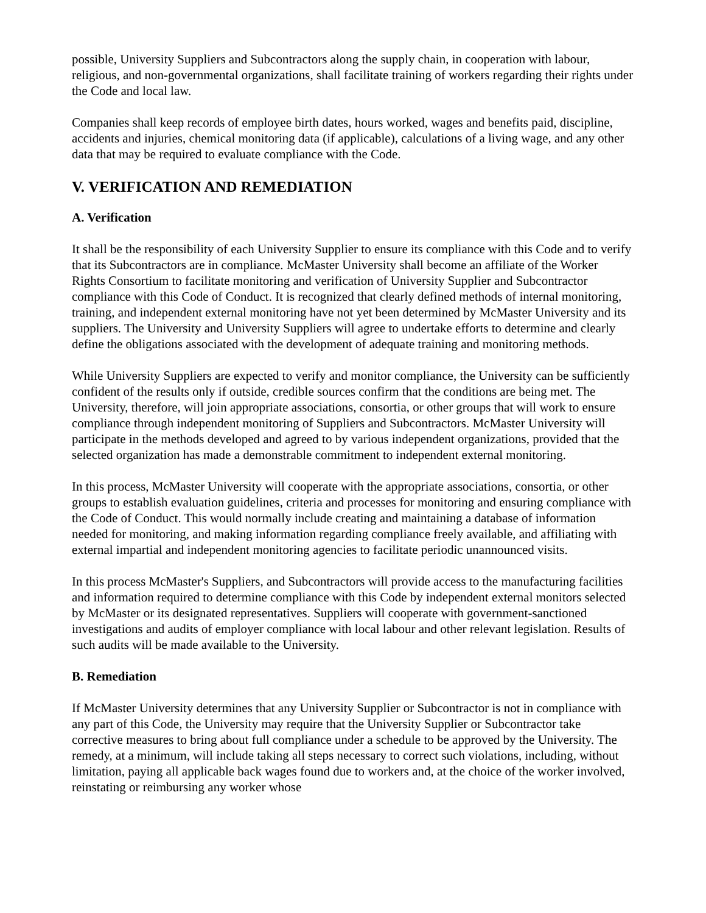possible, University Suppliers and Subcontractors along the supply chain, in cooperation with labour, religious, and non-governmental organizations, shall facilitate training of workers regarding their rights under the Code and local law.
Companies shall keep records of employee birth dates, hours worked, wages and benefits paid, discipline, accidents and injuries, chemical monitoring data (if applicable), calculations of a living wage, and any other data that may be required to evaluate compliance with the Code.
V. VERIFICATION AND REMEDIATION
A. Verification
It shall be the responsibility of each University Supplier to ensure its compliance with this Code and to verify that its Subcontractors are in compliance. McMaster University shall become an affiliate of the Worker Rights Consortium to facilitate monitoring and verification of University Supplier and Subcontractor compliance with this Code of Conduct. It is recognized that clearly defined methods of internal monitoring, training, and independent external monitoring have not yet been determined by McMaster University and its suppliers. The University and University Suppliers will agree to undertake efforts to determine and clearly define the obligations associated with the development of adequate training and monitoring methods.
While University Suppliers are expected to verify and monitor compliance, the University can be sufficiently confident of the results only if outside, credible sources confirm that the conditions are being met. The University, therefore, will join appropriate associations, consortia, or other groups that will work to ensure compliance through independent monitoring of Suppliers and Subcontractors. McMaster University will participate in the methods developed and agreed to by various independent organizations, provided that the selected organization has made a demonstrable commitment to independent external monitoring.
In this process, McMaster University will cooperate with the appropriate associations, consortia, or other groups to establish evaluation guidelines, criteria and processes for monitoring and ensuring compliance with the Code of Conduct. This would normally include creating and maintaining a database of information needed for monitoring, and making information regarding compliance freely available, and affiliating with external impartial and independent monitoring agencies to facilitate periodic unannounced visits.
In this process McMaster's Suppliers, and Subcontractors will provide access to the manufacturing facilities and information required to determine compliance with this Code by independent external monitors selected by McMaster or its designated representatives. Suppliers will cooperate with government-sanctioned investigations and audits of employer compliance with local labour and other relevant legislation. Results of such audits will be made available to the University.
B. Remediation
If McMaster University determines that any University Supplier or Subcontractor is not in compliance with any part of this Code, the University may require that the University Supplier or Subcontractor take corrective measures to bring about full compliance under a schedule to be approved by the University. The remedy, at a minimum, will include taking all steps necessary to correct such violations, including, without limitation, paying all applicable back wages found due to workers and, at the choice of the worker involved, reinstating or reimbursing any worker whose